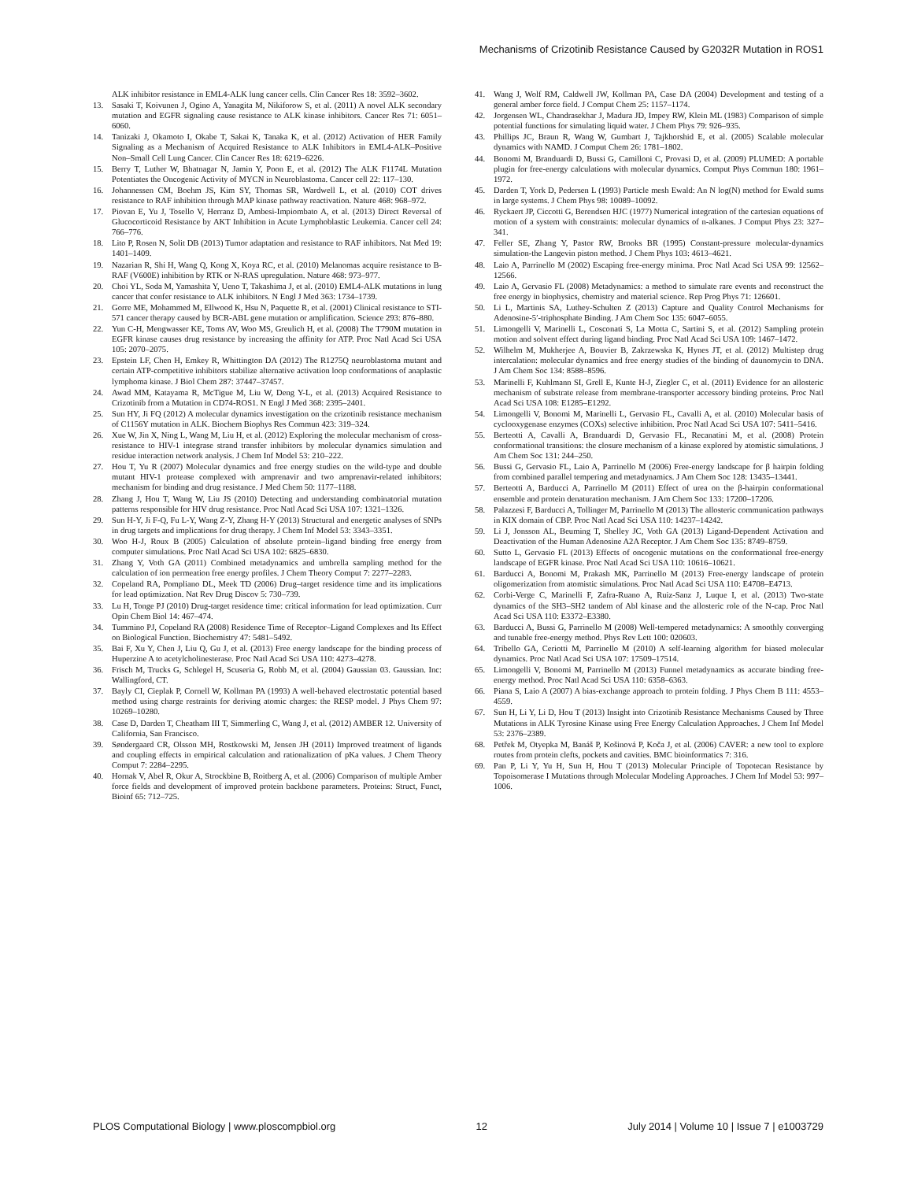Mechanisms of Crizotinib Resistance Caused by G2032R Mutation in ROS1
ALK inhibitor resistance in EML4-ALK lung cancer cells. Clin Cancer Res 18: 3592–3602.
13. Sasaki T, Koivunen J, Ogino A, Yanagita M, Nikiforow S, et al. (2011) A novel ALK secondary mutation and EGFR signaling cause resistance to ALK kinase inhibitors. Cancer Res 71: 6051–6060.
14. Tanizaki J, Okamoto I, Okabe T, Sakai K, Tanaka K, et al. (2012) Activation of HER Family Signaling as a Mechanism of Acquired Resistance to ALK Inhibitors in EML4-ALK–Positive Non–Small Cell Lung Cancer. Clin Cancer Res 18: 6219–6226.
15. Berry T, Luther W, Bhatnagar N, Jamin Y, Poon E, et al. (2012) The ALK F1174L Mutation Potentiates the Oncogenic Activity of MYCN in Neuroblastoma. Cancer cell 22: 117–130.
16. Johannessen CM, Boehm JS, Kim SY, Thomas SR, Wardwell L, et al. (2010) COT drives resistance to RAF inhibition through MAP kinase pathway reactivation. Nature 468: 968–972.
17. Piovan E, Yu J, Tosello V, Herranz D, Ambesi-Impiombato A, et al. (2013) Direct Reversal of Glucocorticoid Resistance by AKT Inhibition in Acute Lymphoblastic Leukemia. Cancer cell 24: 766–776.
18. Lito P, Rosen N, Solit DB (2013) Tumor adaptation and resistance to RAF inhibitors. Nat Med 19: 1401–1409.
19. Nazarian R, Shi H, Wang Q, Kong X, Koya RC, et al. (2010) Melanomas acquire resistance to B-RAF (V600E) inhibition by RTK or N-RAS upregulation. Nature 468: 973–977.
20. Choi YL, Soda M, Yamashita Y, Ueno T, Takashima J, et al. (2010) EML4-ALK mutations in lung cancer that confer resistance to ALK inhibitors. N Engl J Med 363: 1734–1739.
21. Gorre ME, Mohammed M, Ellwood K, Hsu N, Paquette R, et al. (2001) Clinical resistance to STI-571 cancer therapy caused by BCR-ABL gene mutation or amplification. Science 293: 876–880.
22. Yun C-H, Mengwasser KE, Toms AV, Woo MS, Greulich H, et al. (2008) The T790M mutation in EGFR kinase causes drug resistance by increasing the affinity for ATP. Proc Natl Acad Sci USA 105: 2070–2075.
23. Epstein LF, Chen H, Emkey R, Whittington DA (2012) The R1275Q neuroblastoma mutant and certain ATP-competitive inhibitors stabilize alternative activation loop conformations of anaplastic lymphoma kinase. J Biol Chem 287: 37447–37457.
24. Awad MM, Katayama R, McTigue M, Liu W, Deng Y-L, et al. (2013) Acquired Resistance to Crizotinib from a Mutation in CD74-ROS1. N Engl J Med 368: 2395–2401.
25. Sun HY, Ji FQ (2012) A molecular dynamics investigation on the crizotinib resistance mechanism of C1156Y mutation in ALK. Biochem Biophys Res Commun 423: 319–324.
26. Xue W, Jin X, Ning L, Wang M, Liu H, et al. (2012) Exploring the molecular mechanism of cross-resistance to HIV-1 integrase strand transfer inhibitors by molecular dynamics simulation and residue interaction network analysis. J Chem Inf Model 53: 210–222.
27. Hou T, Yu R (2007) Molecular dynamics and free energy studies on the wild-type and double mutant HIV-1 protease complexed with amprenavir and two amprenavir-related inhibitors: mechanism for binding and drug resistance. J Med Chem 50: 1177–1188.
28. Zhang J, Hou T, Wang W, Liu JS (2010) Detecting and understanding combinatorial mutation patterns responsible for HIV drug resistance. Proc Natl Acad Sci USA 107: 1321–1326.
29. Sun H-Y, Ji F-Q, Fu L-Y, Wang Z-Y, Zhang H-Y (2013) Structural and energetic analyses of SNPs in drug targets and implications for drug therapy. J Chem Inf Model 53: 3343–3351.
30. Woo H-J, Roux B (2005) Calculation of absolute protein–ligand binding free energy from computer simulations. Proc Natl Acad Sci USA 102: 6825–6830.
31. Zhang Y, Voth GA (2011) Combined metadynamics and umbrella sampling method for the calculation of ion permeation free energy profiles. J Chem Theory Comput 7: 2277–2283.
32. Copeland RA, Pompliano DL, Meek TD (2006) Drug–target residence time and its implications for lead optimization. Nat Rev Drug Discov 5: 730–739.
33. Lu H, Tonge PJ (2010) Drug-target residence time: critical information for lead optimization. Curr Opin Chem Biol 14: 467–474.
34. Tummino PJ, Copeland RA (2008) Residence Time of Receptor–Ligand Complexes and Its Effect on Biological Function. Biochemistry 47: 5481–5492.
35. Bai F, Xu Y, Chen J, Liu Q, Gu J, et al. (2013) Free energy landscape for the binding process of Huperzine A to acetylcholinesterase. Proc Natl Acad Sci USA 110: 4273–4278.
36. Frisch M, Trucks G, Schlegel H, Scuseria G, Robb M, et al. (2004) Gaussian 03. Gaussian. Inc: Wallingford, CT.
37. Bayly CI, Cieplak P, Cornell W, Kollman PA (1993) A well-behaved electrostatic potential based method using charge restraints for deriving atomic charges: the RESP model. J Phys Chem 97: 10269–10280.
38. Case D, Darden T, Cheatham III T, Simmerling C, Wang J, et al. (2012) AMBER 12. University of California, San Francisco.
39. Søndergaard CR, Olsson MH, Rostkowski M, Jensen JH (2011) Improved treatment of ligands and coupling effects in empirical calculation and rationalization of pKa values. J Chem Theory Comput 7: 2284–2295.
40. Hornak V, Abel R, Okur A, Strockbine B, Roitberg A, et al. (2006) Comparison of multiple Amber force fields and development of improved protein backbone parameters. Proteins: Struct, Funct, Bioinf 65: 712–725.
41. Wang J, Wolf RM, Caldwell JW, Kollman PA, Case DA (2004) Development and testing of a general amber force field. J Comput Chem 25: 1157–1174.
42. Jorgensen WL, Chandrasekhar J, Madura JD, Impey RW, Klein ML (1983) Comparison of simple potential functions for simulating liquid water. J Chem Phys 79: 926–935.
43. Phillips JC, Braun R, Wang W, Gumbart J, Tajkhorshid E, et al. (2005) Scalable molecular dynamics with NAMD. J Comput Chem 26: 1781–1802.
44. Bonomi M, Branduardi D, Bussi G, Camilloni C, Provasi D, et al. (2009) PLUMED: A portable plugin for free-energy calculations with molecular dynamics. Comput Phys Commun 180: 1961–1972.
45. Darden T, York D, Pedersen L (1993) Particle mesh Ewald: An N log(N) method for Ewald sums in large systems. J Chem Phys 98: 10089–10092.
46. Ryckaert JP, Ciccotti G, Berendsen HJC (1977) Numerical integration of the cartesian equations of motion of a system with constraints: molecular dynamics of n-alkanes. J Comput Phys 23: 327–341.
47. Feller SE, Zhang Y, Pastor RW, Brooks BR (1995) Constant-pressure molecular-dynamics simulation-the Langevin piston method. J Chem Phys 103: 4613–4621.
48. Laio A, Parrinello M (2002) Escaping free-energy minima. Proc Natl Acad Sci USA 99: 12562–12566.
49. Laio A, Gervasio FL (2008) Metadynamics: a method to simulate rare events and reconstruct the free energy in biophysics, chemistry and material science. Rep Prog Phys 71: 126601.
50. Li L, Martinis SA, Luthey-Schulten Z (2013) Capture and Quality Control Mechanisms for Adenosine-5′-triphosphate Binding. J Am Chem Soc 135: 6047–6055.
51. Limongelli V, Marinelli L, Cosconati S, La Motta C, Sartini S, et al. (2012) Sampling protein motion and solvent effect during ligand binding. Proc Natl Acad Sci USA 109: 1467–1472.
52. Wilhelm M, Mukherjee A, Bouvier B, Zakrzewska K, Hynes JT, et al. (2012) Multistep drug intercalation: molecular dynamics and free energy studies of the binding of daunomycin to DNA. J Am Chem Soc 134: 8588–8596.
53. Marinelli F, Kuhlmann SI, Grell E, Kunte H-J, Ziegler C, et al. (2011) Evidence for an allosteric mechanism of substrate release from membrane-transporter accessory binding proteins. Proc Natl Acad Sci USA 108: E1285–E1292.
54. Limongelli V, Bonomi M, Marinelli L, Gervasio FL, Cavalli A, et al. (2010) Molecular basis of cyclooxygenase enzymes (COXs) selective inhibition. Proc Natl Acad Sci USA 107: 5411–5416.
55. Berteotti A, Cavalli A, Branduardi D, Gervasio FL, Recanatini M, et al. (2008) Protein conformational transitions: the closure mechanism of a kinase explored by atomistic simulations. J Am Chem Soc 131: 244–250.
56. Bussi G, Gervasio FL, Laio A, Parrinello M (2006) Free-energy landscape for β hairpin folding from combined parallel tempering and metadynamics. J Am Chem Soc 128: 13435–13441.
57. Berteotti A, Barducci A, Parrinello M (2011) Effect of urea on the β-hairpin conformational ensemble and protein denaturation mechanism. J Am Chem Soc 133: 17200–17206.
58. Palazzesi F, Barducci A, Tollinger M, Parrinello M (2013) The allosteric communication pathways in KIX domain of CBP. Proc Natl Acad Sci USA 110: 14237–14242.
59. Li J, Jonsson AL, Beuming T, Shelley JC, Voth GA (2013) Ligand-Dependent Activation and Deactivation of the Human Adenosine A2A Receptor. J Am Chem Soc 135: 8749–8759.
60. Sutto L, Gervasio FL (2013) Effects of oncogenic mutations on the conformational free-energy landscape of EGFR kinase. Proc Natl Acad Sci USA 110: 10616–10621.
61. Barducci A, Bonomi M, Prakash MK, Parrinello M (2013) Free-energy landscape of protein oligomerization from atomistic simulations. Proc Natl Acad Sci USA 110: E4708–E4713.
62. Corbi-Verge C, Marinelli F, Zafra-Ruano A, Ruiz-Sanz J, Luque I, et al. (2013) Two-state dynamics of the SH3–SH2 tandem of Abl kinase and the allosteric role of the N-cap. Proc Natl Acad Sci USA 110: E3372–E3380.
63. Barducci A, Bussi G, Parrinello M (2008) Well-tempered metadynamics: A smoothly converging and tunable free-energy method. Phys Rev Lett 100: 020603.
64. Tribello GA, Ceriotti M, Parrinello M (2010) A self-learning algorithm for biased molecular dynamics. Proc Natl Acad Sci USA 107: 17509–17514.
65. Limongelli V, Bonomi M, Parrinello M (2013) Funnel metadynamics as accurate binding free-energy method. Proc Natl Acad Sci USA 110: 6358–6363.
66. Piana S, Laio A (2007) A bias-exchange approach to protein folding. J Phys Chem B 111: 4553–4559.
67. Sun H, Li Y, Li D, Hou T (2013) Insight into Crizotinib Resistance Mechanisms Caused by Three Mutations in ALK Tyrosine Kinase using Free Energy Calculation Approaches. J Chem Inf Model 53: 2376–2389.
68. Petřek M, Otyepka M, Banáš P, Košinová P, Koča J, et al. (2006) CAVER: a new tool to explore routes from protein clefts, pockets and cavities. BMC bioinformatics 7: 316.
69. Pan P, Li Y, Yu H, Sun H, Hou T (2013) Molecular Principle of Topotecan Resistance by Topoisomerase I Mutations through Molecular Modeling Approaches. J Chem Inf Model 53: 997–1006.
PLOS Computational Biology | www.ploscompbiol.org 12 July 2014 | Volume 10 | Issue 7 | e1003729